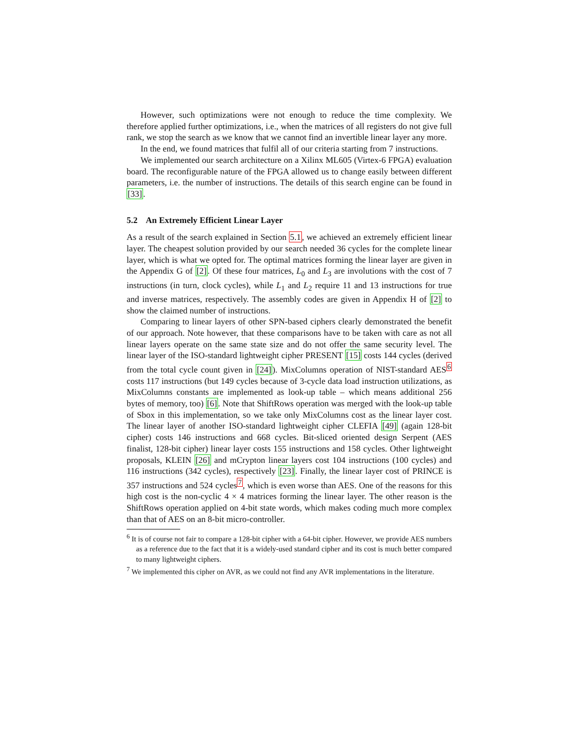However, such optimizations were not enough to reduce the time complexity. We therefore applied further optimizations, i.e., when the matrices of all registers do not give full rank, we stop the search as we know that we cannot find an invertible linear layer any more.
In the end, we found matrices that fulfil all of our criteria starting from 7 instructions.
We implemented our search architecture on a Xilinx ML605 (Virtex-6 FPGA) evaluation board. The reconfigurable nature of the FPGA allowed us to change easily between different parameters, i.e. the number of instructions. The details of this search engine can be found in [33].
5.2 An Extremely Efficient Linear Layer
As a result of the search explained in Section 5.1, we achieved an extremely efficient linear layer. The cheapest solution provided by our search needed 36 cycles for the complete linear layer, which is what we opted for. The optimal matrices forming the linear layer are given in the Appendix G of [2]. Of these four matrices, L<sub>0</sub> and L<sub>3</sub> are involutions with the cost of 7 instructions (in turn, clock cycles), while L<sub>1</sub> and L<sub>2</sub> require 11 and 13 instructions for true and inverse matrices, respectively. The assembly codes are given in Appendix H of [2] to show the claimed number of instructions.
Comparing to linear layers of other SPN-based ciphers clearly demonstrated the benefit of our approach. Note however, that these comparisons have to be taken with care as not all linear layers operate on the same state size and do not offer the same security level. The linear layer of the ISO-standard lightweight cipher PRESENT [15] costs 144 cycles (derived from the total cycle count given in [24]). MixColumns operation of NIST-standard AES<sup>6</sup> costs 117 instructions (but 149 cycles because of 3-cycle data load instruction utilizations, as MixColumns constants are implemented as look-up table – which means additional 256 bytes of memory, too) [6]. Note that ShiftRows operation was merged with the look-up table of Sbox in this implementation, so we take only MixColumns cost as the linear layer cost. The linear layer of another ISO-standard lightweight cipher CLEFIA [49] (again 128-bit cipher) costs 146 instructions and 668 cycles. Bit-sliced oriented design Serpent (AES finalist, 128-bit cipher) linear layer costs 155 instructions and 158 cycles. Other lightweight proposals, KLEIN [26] and mCrypton linear layers cost 104 instructions (100 cycles) and 116 instructions (342 cycles), respectively [23]. Finally, the linear layer cost of PRINCE is 357 instructions and 524 cycles<sup>7</sup>, which is even worse than AES. One of the reasons for this high cost is the non-cyclic 4 × 4 matrices forming the linear layer. The other reason is the ShiftRows operation applied on 4-bit state words, which makes coding much more complex than that of AES on an 8-bit micro-controller.
<sup>6</sup> It is of course not fair to compare a 128-bit cipher with a 64-bit cipher. However, we provide AES numbers as a reference due to the fact that it is a widely-used standard cipher and its cost is much better compared to many lightweight ciphers.
<sup>7</sup> We implemented this cipher on AVR, as we could not find any AVR implementations in the literature.